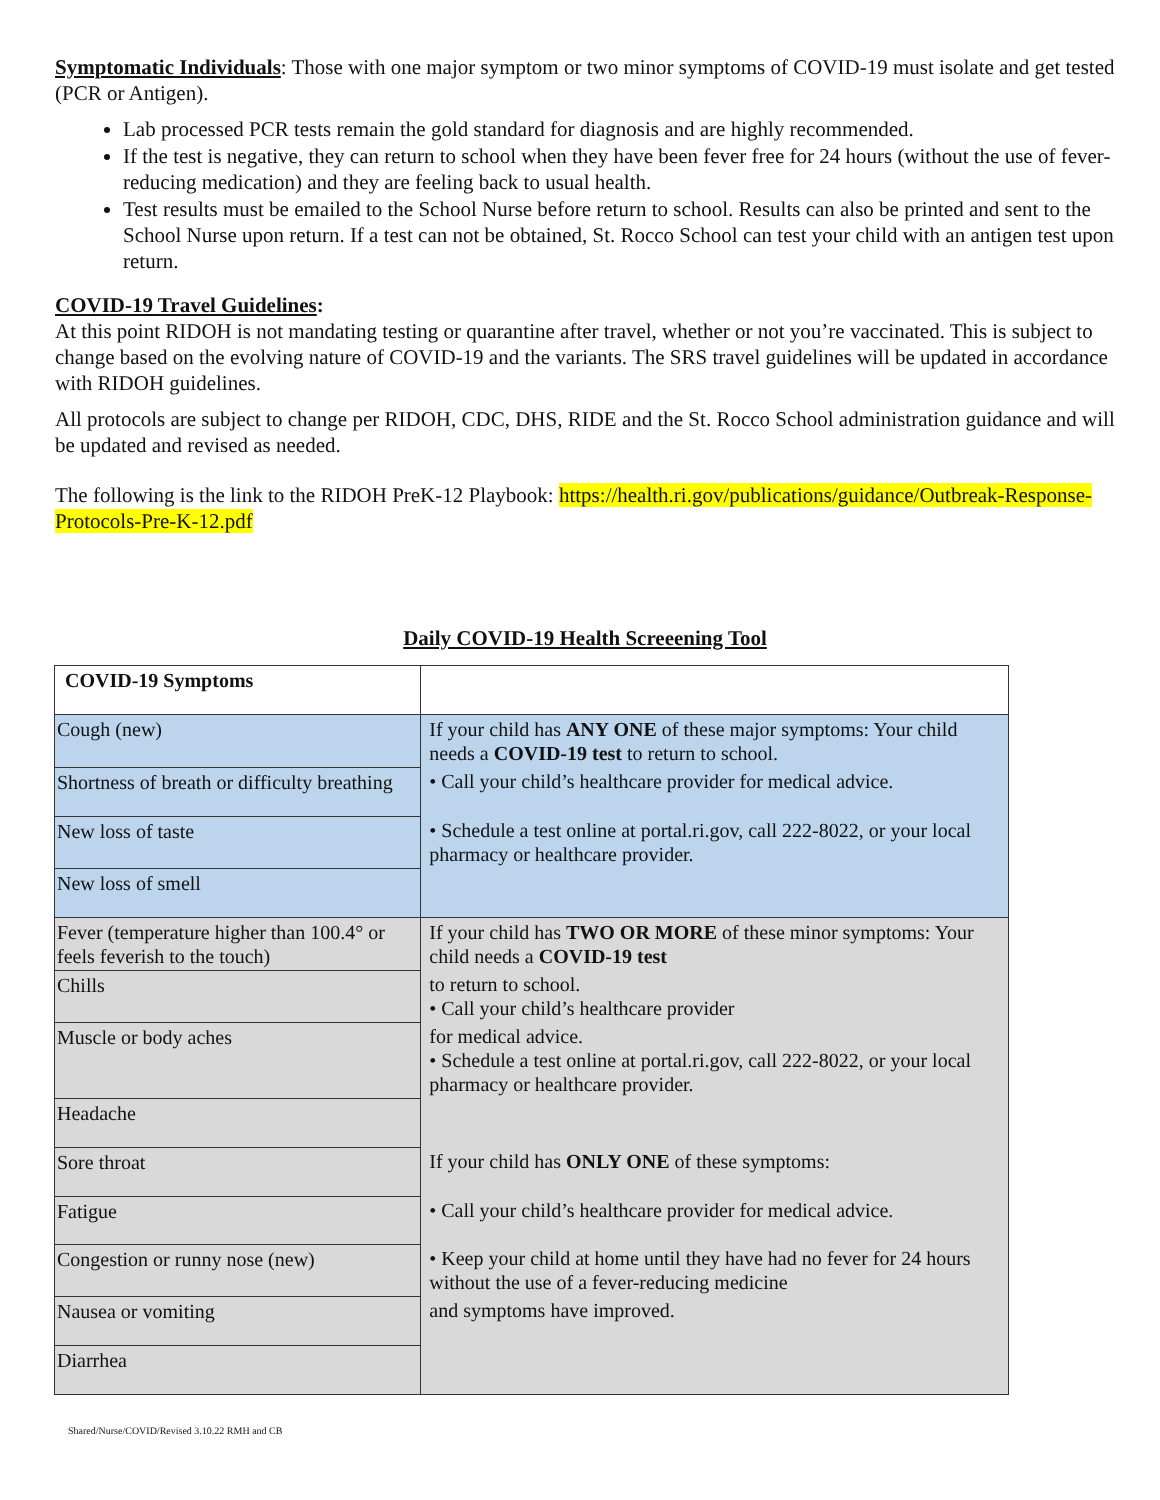Symptomatic Individuals: Those with one major symptom or two minor symptoms of COVID-19 must isolate and get tested (PCR or Antigen).
Lab processed PCR tests remain the gold standard for diagnosis and are highly recommended.
If the test is negative, they can return to school when they have been fever free for 24 hours (without the use of fever-reducing medication) and they are feeling back to usual health.
Test results must be emailed to the School Nurse before return to school. Results can also be printed and sent to the School Nurse upon return. If a test can not be obtained, St. Rocco School can test your child with an antigen test upon return.
COVID-19 Travel Guidelines:
At this point RIDOH is not mandating testing or quarantine after travel, whether or not you’re vaccinated. This is subject to change based on the evolving nature of COVID-19 and the variants. The SRS travel guidelines will be updated in accordance with RIDOH guidelines.
All protocols are subject to change per RIDOH, CDC, DHS, RIDE and the St. Rocco School administration guidance and will be updated and revised as needed.
The following is the link to the RIDOH PreK-12 Playbook: https://health.ri.gov/publications/guidance/Outbreak-Response-Protocols-Pre-K-12.pdf
Daily COVID-19 Health Screeening Tool
| COVID-19 Symptoms | |
| Cough (new) | If your child has ANY ONE of these major symptoms: Your child needs a COVID-19 test to return to school. |
| Shortness of breath or difficulty breathing | • Call your child’s healthcare provider for medical advice. |
| New loss of taste | • Schedule a test online at portal.ri.gov, call 222-8022, or your local pharmacy or healthcare provider. |
| New loss of smell | |
| Fever (temperature higher than 100.4° or feels feverish to the touch) | If your child has TWO OR MORE of these minor symptoms: Your child needs a COVID-19 test |
| Chills | to return to school. • Call your child’s healthcare provider |
| Muscle or body aches | for medical advice. • Schedule a test online at portal.ri.gov, call 222-8022, or your local pharmacy or healthcare provider. |
| Headache | |
| Sore throat | If your child has ONLY ONE of these symptoms: |
| Fatigue | • Call your child’s healthcare provider for medical advice. |
| Congestion or runny nose (new) | • Keep your child at home until they have had no fever for 24 hours without the use of a fever-reducing medicine |
| Nausea or vomiting | and symptoms have improved. |
| Diarrhea | |
Shared/Nurse/COVID/Revised 3.10.22 RMH and CB